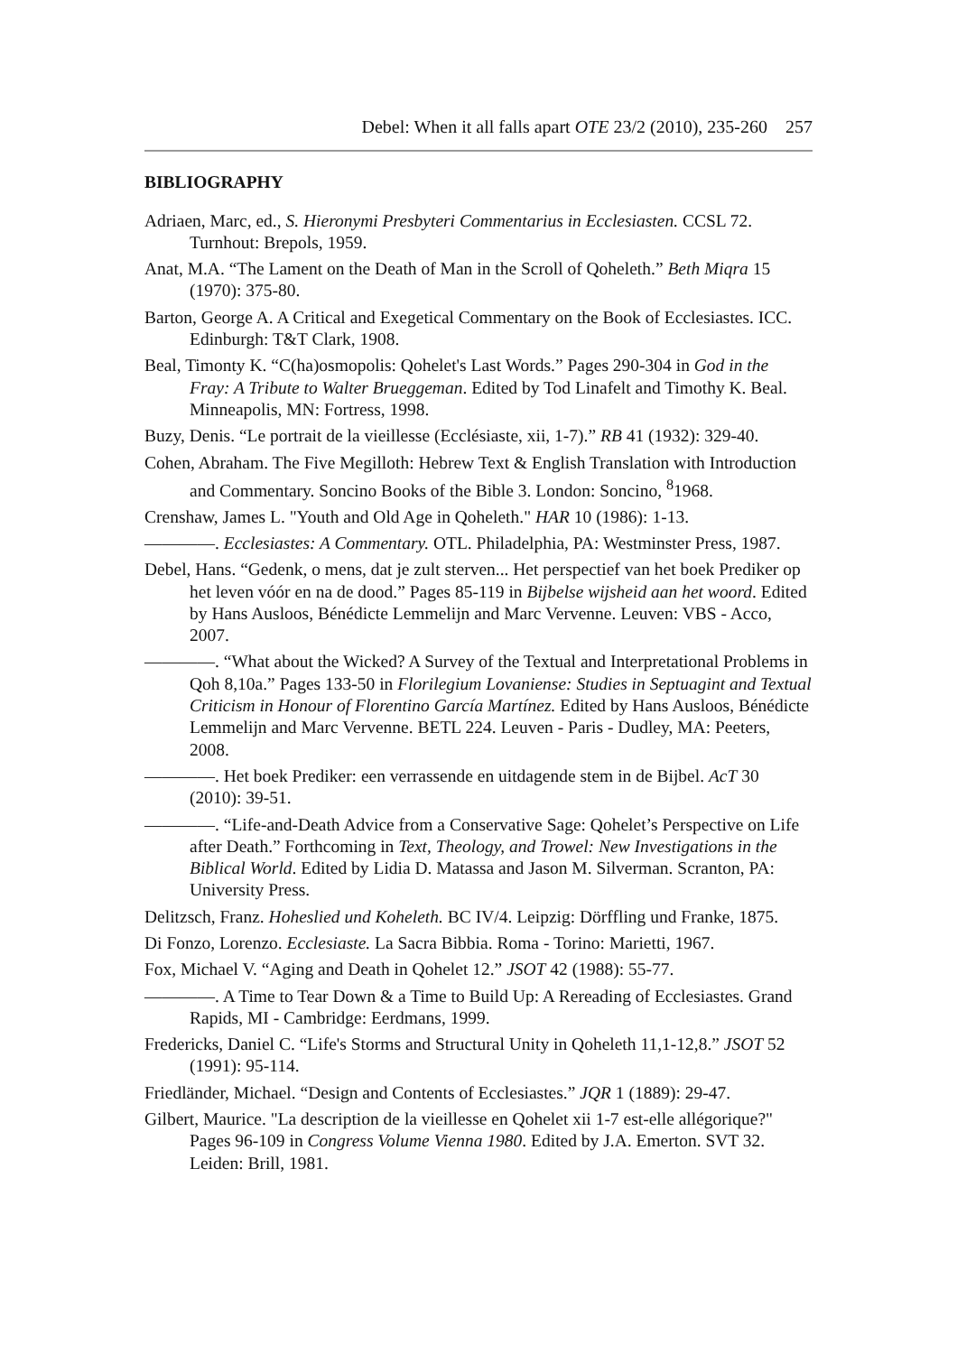Debel: When it all falls apart OTE 23/2 (2010), 235-260 257
BIBLIOGRAPHY
Adriaen, Marc, ed., S. Hieronymi Presbyteri Commentarius in Ecclesiasten. CCSL 72. Turnhout: Brepols, 1959.
Anat, M.A. “The Lament on the Death of Man in the Scroll of Qoheleth.” Beth Miqra 15 (1970): 375-80.
Barton, George A. A Critical and Exegetical Commentary on the Book of Ecclesiastes. ICC. Edinburgh: T&T Clark, 1908.
Beal, Timonty K. “C(ha)osmopolis: Qohelet's Last Words.” Pages 290-304 in God in the Fray: A Tribute to Walter Brueggeman. Edited by Tod Linafelt and Timothy K. Beal. Minneapolis, MN: Fortress, 1998.
Buzy, Denis. “Le portrait de la vieillesse (Ecclésiaste, xii, 1-7).” RB 41 (1932): 329-40.
Cohen, Abraham. The Five Megilloth: Hebrew Text & English Translation with Introduction and Commentary. Soncino Books of the Bible 3. London: Soncino, <sup>8</sup>1968.
Crenshaw, James L. "Youth and Old Age in Qoheleth." HAR 10 (1986): 1-13.
————. Ecclesiastes: A Commentary. OTL. Philadelphia, PA: Westminster Press, 1987.
Debel, Hans. “Gedenk, o mens, dat je zult sterven... Het perspectief van het boek Prediker op het leven vóór en na de dood.” Pages 85-119 in Bijbelse wijsheid aan het woord. Edited by Hans Ausloos, Bénédicte Lemmelijn and Marc Vervenne. Leuven: VBS - Acco, 2007.
————. “What about the Wicked? A Survey of the Textual and Interpretational Problems in Qoh 8,10a.” Pages 133-50 in Florilegium Lovaniense: Studies in Septuagint and Textual Criticism in Honour of Florentino García Martínez. Edited by Hans Ausloos, Bénédicte Lemmelijn and Marc Vervenne. BETL 224. Leuven - Paris - Dudley, MA: Peeters, 2008.
————. Het boek Prediker: een verrassende en uitdagende stem in de Bijbel. AcT 30 (2010): 39-51.
————. “Life-and-Death Advice from a Conservative Sage: Qohelet’s Perspective on Life after Death.” Forthcoming in Text, Theology, and Trowel: New Investigations in the Biblical World. Edited by Lidia D. Matassa and Jason M. Silverman. Scranton, PA: University Press.
Delitzsch, Franz. Hoheslied und Koheleth. BC IV/4. Leipzig: Dörffling und Franke, 1875.
Di Fonzo, Lorenzo. Ecclesiaste. La Sacra Bibbia. Roma - Torino: Marietti, 1967.
Fox, Michael V. “Aging and Death in Qohelet 12.” JSOT 42 (1988): 55-77.
————. A Time to Tear Down & a Time to Build Up: A Rereading of Ecclesiastes. Grand Rapids, MI - Cambridge: Eerdmans, 1999.
Fredericks, Daniel C. “Life's Storms and Structural Unity in Qoheleth 11,1-12,8.” JSOT 52 (1991): 95-114.
Friedländer, Michael. “Design and Contents of Ecclesiastes.” JQR 1 (1889): 29-47.
Gilbert, Maurice. "La description de la vieillesse en Qohelet xii 1-7 est-elle allégorique?" Pages 96-109 in Congress Volume Vienna 1980. Edited by J.A. Emerton. SVT 32. Leiden: Brill, 1981.